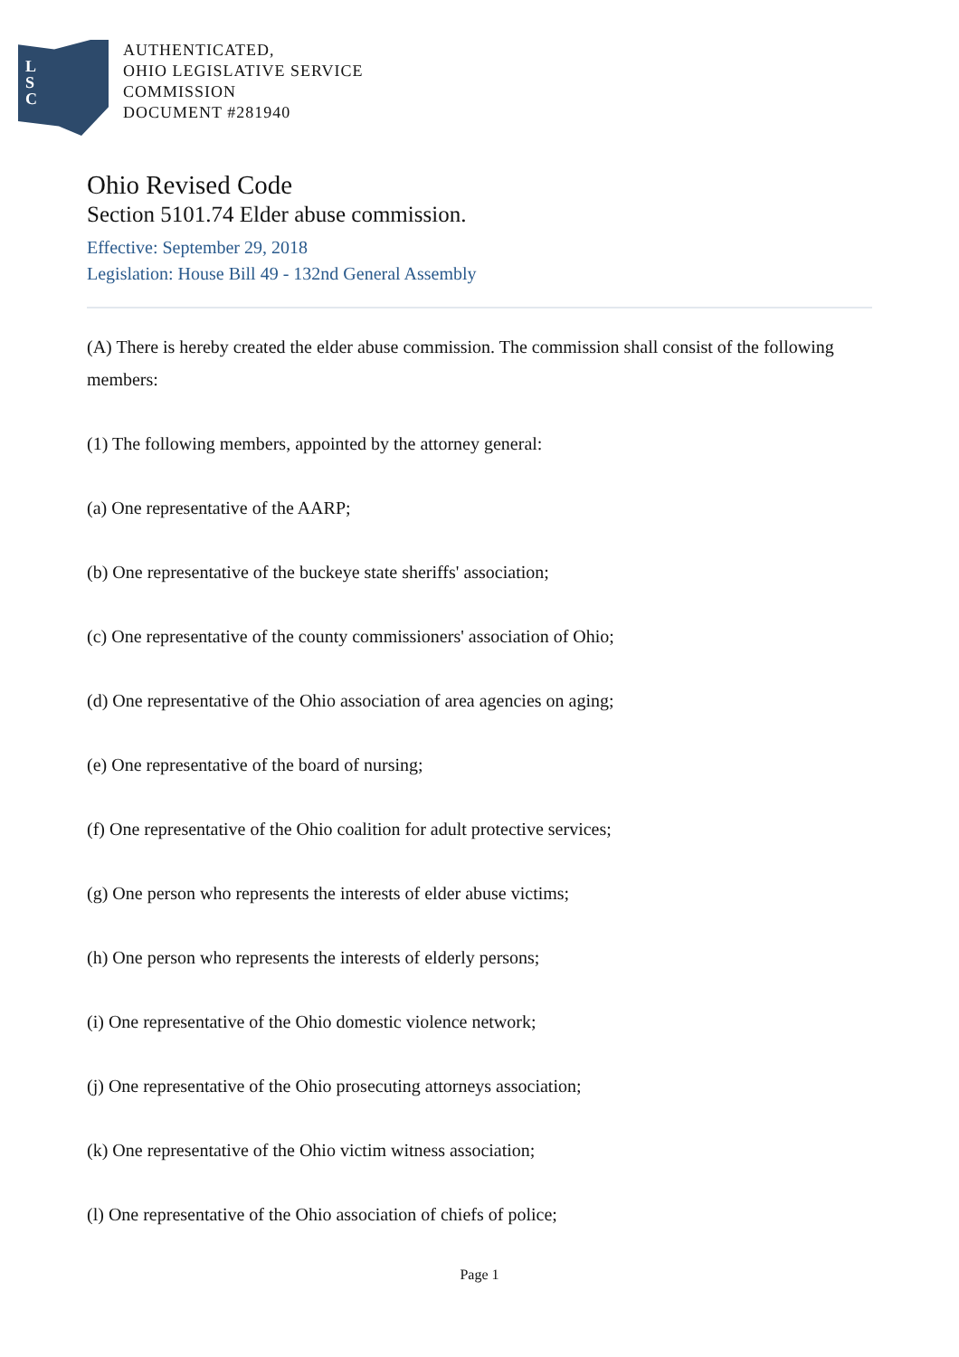L
S
C
AUTHENTICATED,
OHIO LEGISLATIVE SERVICE
COMMISSION
DOCUMENT #281940
Ohio Revised Code
Section 5101.74 Elder abuse commission.
Effective: September 29, 2018
Legislation: House Bill 49 - 132nd General Assembly
(A) There is hereby created the elder abuse commission. The commission shall consist of the following members:
(1) The following members, appointed by the attorney general:
(a) One representative of the AARP;
(b) One representative of the buckeye state sheriffs' association;
(c) One representative of the county commissioners' association of Ohio;
(d) One representative of the Ohio association of area agencies on aging;
(e) One representative of the board of nursing;
(f) One representative of the Ohio coalition for adult protective services;
(g) One person who represents the interests of elder abuse victims;
(h) One person who represents the interests of elderly persons;
(i) One representative of the Ohio domestic violence network;
(j) One representative of the Ohio prosecuting attorneys association;
(k) One representative of the Ohio victim witness association;
(l) One representative of the Ohio association of chiefs of police;
Page 1